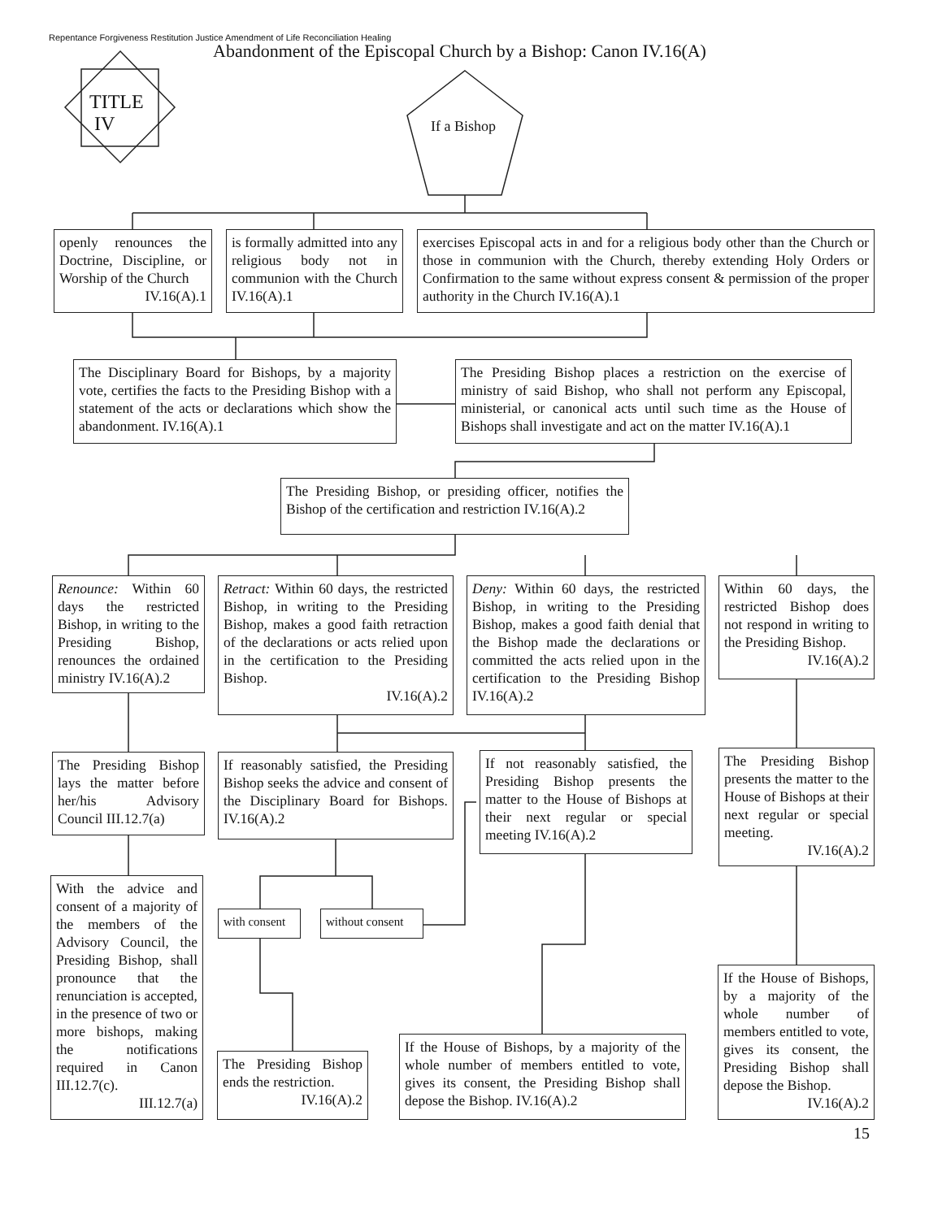TITLE
IV
Repentance Forgiveness Restitution Justice Amendment of Life Reconciliation Healing
Abandonment of the Episcopal Church by a Bishop: Canon IV.16(A)
If a Bishop
openly renounces the Doctrine, Discipline, or Worship of the Church
IV.16(A).1
is formally admitted into any religious body not in communion with the Church IV.16(A).1
exercises Episcopal acts in and for a religious body other than the Church or those in communion with the Church, thereby extending Holy Orders or Confirmation to the same without express consent & permission of the proper authority in the Church IV.16(A).1
The Disciplinary Board for Bishops, by a majority vote, certifies the facts to the Presiding Bishop with a statement of the acts or declarations which show the abandonment. IV.16(A).1
The Presiding Bishop places a restriction on the exercise of ministry of said Bishop, who shall not perform any Episcopal, ministerial, or canonical acts until such time as the House of Bishops shall investigate and act on the matter IV.16(A).1
The Presiding Bishop, or presiding officer, notifies the Bishop of the certification and restriction IV.16(A).2
Renounce: Within 60 days the restricted Bishop, in writing to the Presiding Bishop, renounces the ordained ministry IV.16(A).2
Retract: Within 60 days, the restricted Bishop, in writing to the Presiding Bishop, makes a good faith retraction of the declarations or acts relied upon in the certification to the Presiding Bishop.
IV.16(A).2
Deny: Within 60 days, the restricted Bishop, in writing to the Presiding Bishop, makes a good faith denial that the Bishop made the declarations or committed the acts relied upon in the certification to the Presiding Bishop IV.16(A).2
Within 60 days, the restricted Bishop does not respond in writing to the Presiding Bishop.
IV.16(A).2
The Presiding Bishop lays the matter before her/his Advisory Council III.12.7(a)
If reasonably satisfied, the Presiding Bishop seeks the advice and consent of the Disciplinary Board for Bishops. IV.16(A).2
If not reasonably satisfied, the Presiding Bishop presents the matter to the House of Bishops at their next regular or special meeting IV.16(A).2
The Presiding Bishop presents the matter to the House of Bishops at their next regular or special meeting.
IV.16(A).2
with consent
without consent
With the advice and consent of a majority of the members of the Advisory Council, the Presiding Bishop, shall pronounce that the renunciation is accepted, in the presence of two or more bishops, making the notifications required in Canon III.12.7(c).
III.12.7(a)
The Presiding Bishop ends the restriction.
IV.16(A).2
If the House of Bishops, by a majority of the whole number of members entitled to vote, gives its consent, the Presiding Bishop shall depose the Bishop. IV.16(A).2
If the House of Bishops, by a majority of the whole number of members entitled to vote, gives its consent, the Presiding Bishop shall depose the Bishop.
IV.16(A).2
15